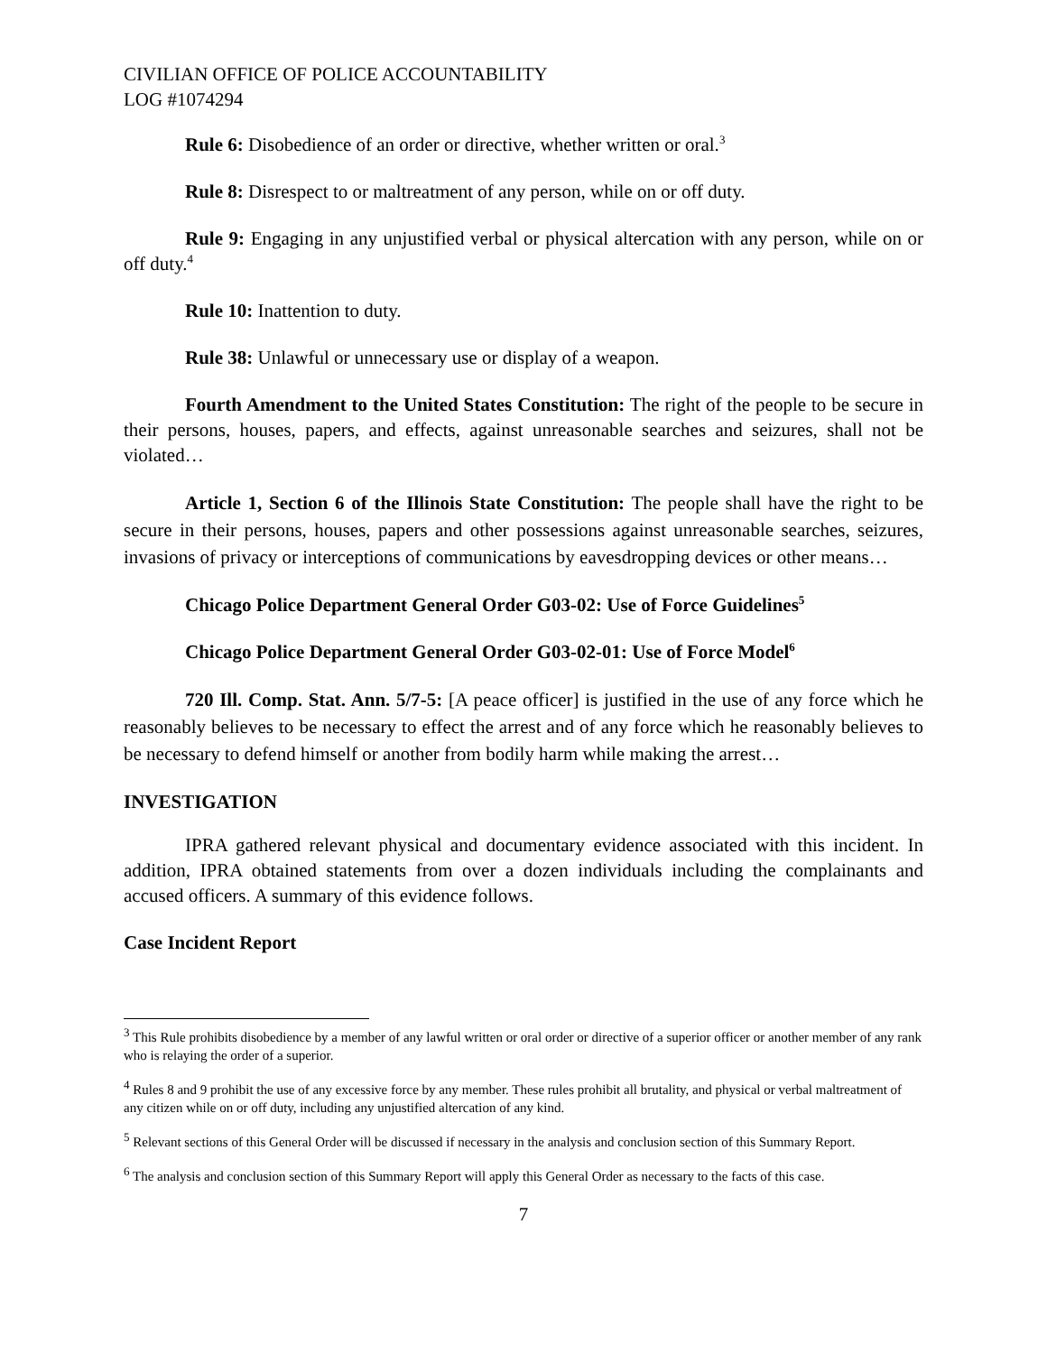CIVILIAN OFFICE OF POLICE ACCOUNTABILITY
LOG #1074294
Rule 6: Disobedience of an order or directive, whether written or oral.<sup>3</sup>
Rule 8: Disrespect to or maltreatment of any person, while on or off duty.
Rule 9: Engaging in any unjustified verbal or physical altercation with any person, while on or off duty.<sup>4</sup>
Rule 10: Inattention to duty.
Rule 38: Unlawful or unnecessary use or display of a weapon.
Fourth Amendment to the United States Constitution: The right of the people to be secure in their persons, houses, papers, and effects, against unreasonable searches and seizures, shall not be violated…
Article 1, Section 6 of the Illinois State Constitution: The people shall have the right to be secure in their persons, houses, papers and other possessions against unreasonable searches, seizures, invasions of privacy or interceptions of communications by eavesdropping devices or other means…
Chicago Police Department General Order G03-02: Use of Force Guidelines<sup>5</sup>
Chicago Police Department General Order G03-02-01: Use of Force Model<sup>6</sup>
720 Ill. Comp. Stat. Ann. 5/7-5: [A peace officer] is justified in the use of any force which he reasonably believes to be necessary to effect the arrest and of any force which he reasonably believes to be necessary to defend himself or another from bodily harm while making the arrest…
INVESTIGATION
IPRA gathered relevant physical and documentary evidence associated with this incident. In addition, IPRA obtained statements from over a dozen individuals including the complainants and accused officers. A summary of this evidence follows.
Case Incident Report
<sup>3</sup> This Rule prohibits disobedience by a member of any lawful written or oral order or directive of a superior officer or another member of any rank who is relaying the order of a superior.
<sup>4</sup> Rules 8 and 9 prohibit the use of any excessive force by any member. These rules prohibit all brutality, and physical or verbal maltreatment of any citizen while on or off duty, including any unjustified altercation of any kind.
<sup>5</sup> Relevant sections of this General Order will be discussed if necessary in the analysis and conclusion section of this Summary Report.
<sup>6</sup> The analysis and conclusion section of this Summary Report will apply this General Order as necessary to the facts of this case.
7